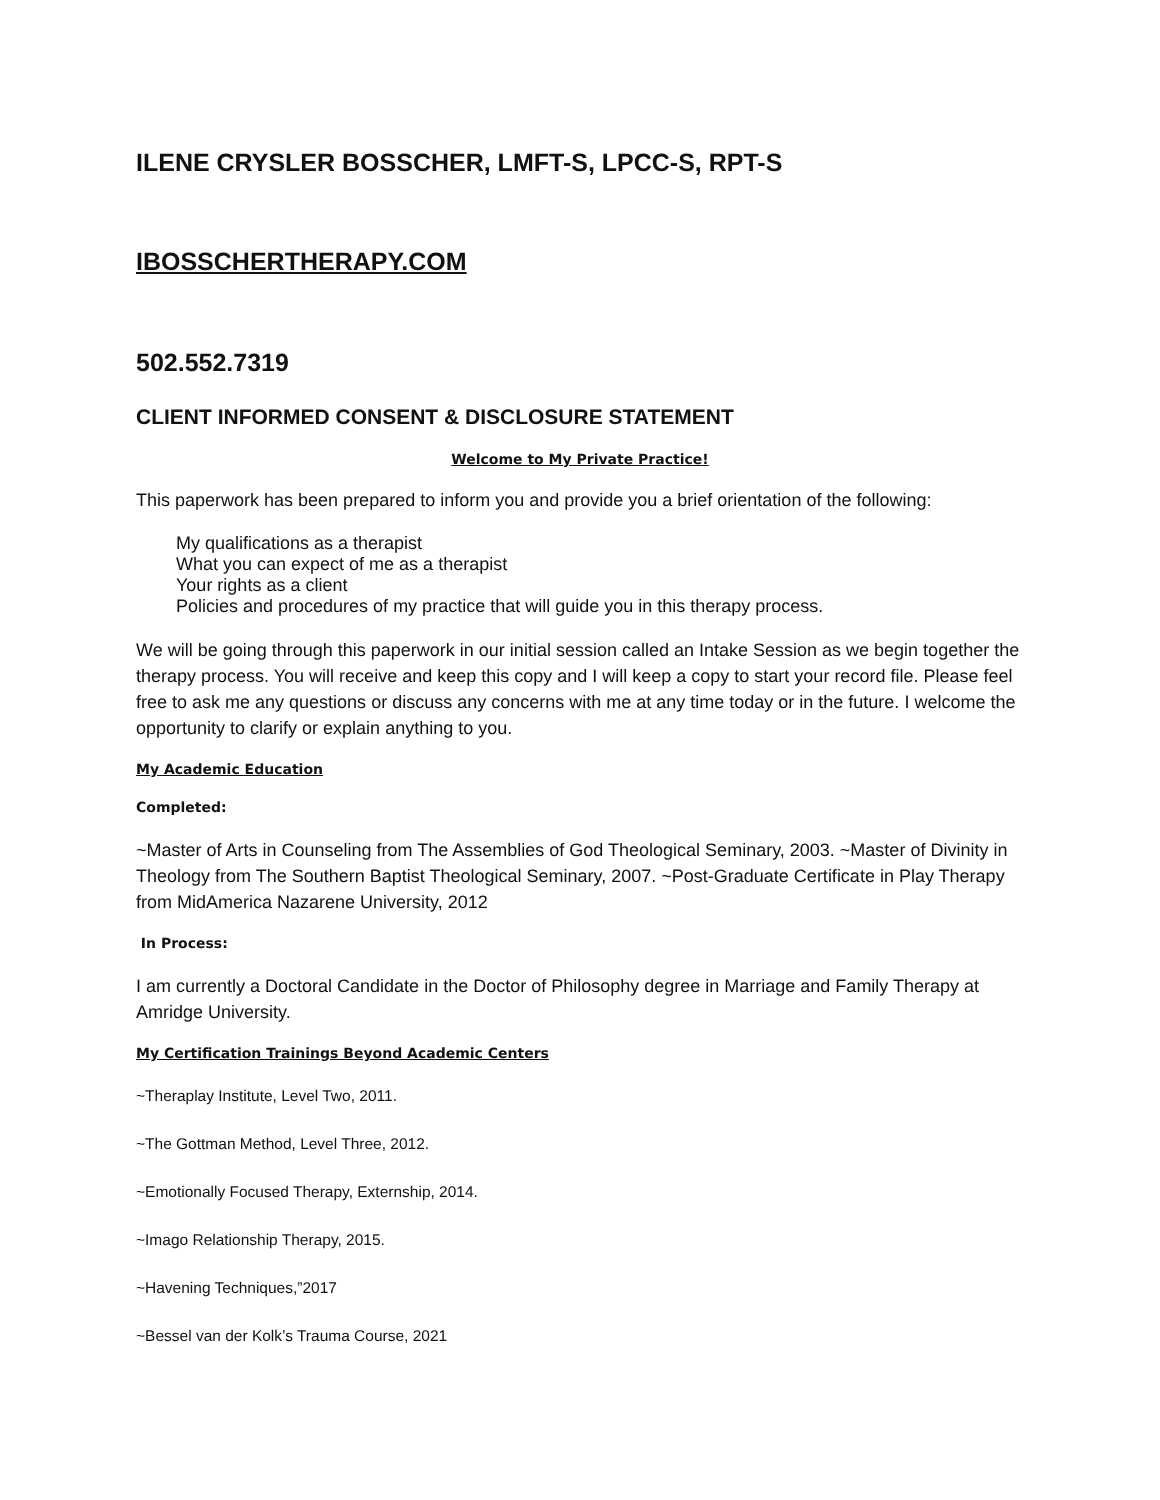ILENE CRYSLER BOSSCHER, LMFT-S, LPCC-S, RPT-S
IBOSSCHERTHERAPY.COM
502.552.7319
CLIENT INFORMED CONSENT & DISCLOSURE STATEMENT
Welcome to My Private Practice!
This paperwork has been prepared to inform you and provide you a brief orientation of the following:
My qualifications as a therapist
What you can expect of me as a therapist
Your rights as a client
Policies and procedures of my practice that will guide you in this therapy process.
We will be going through this paperwork in our initial session called an Intake Session as we begin together the therapy process. You will receive and keep this copy and I will keep a copy to start your record file. Please feel free to ask me any questions or discuss any concerns with me at any time today or in the future. I welcome the opportunity to clarify or explain anything to you.
My Academic Education
Completed:
~Master of Arts in Counseling from The Assemblies of God Theological Seminary, 2003. ~Master of Divinity in Theology from The Southern Baptist Theological Seminary, 2007. ~Post-Graduate Certificate in Play Therapy from MidAmerica Nazarene University, 2012
In Process:
I am currently a Doctoral Candidate in the Doctor of Philosophy degree in Marriage and Family Therapy at Amridge University.
My Certification Trainings Beyond Academic Centers
~Theraplay Institute, Level Two, 2011.
~The Gottman Method, Level Three, 2012.
~Emotionally Focused Therapy, Externship, 2014.
~Imago Relationship Therapy, 2015.
~Havening Techniques,”2017
~Bessel van der Kolk’s Trauma Course, 2021